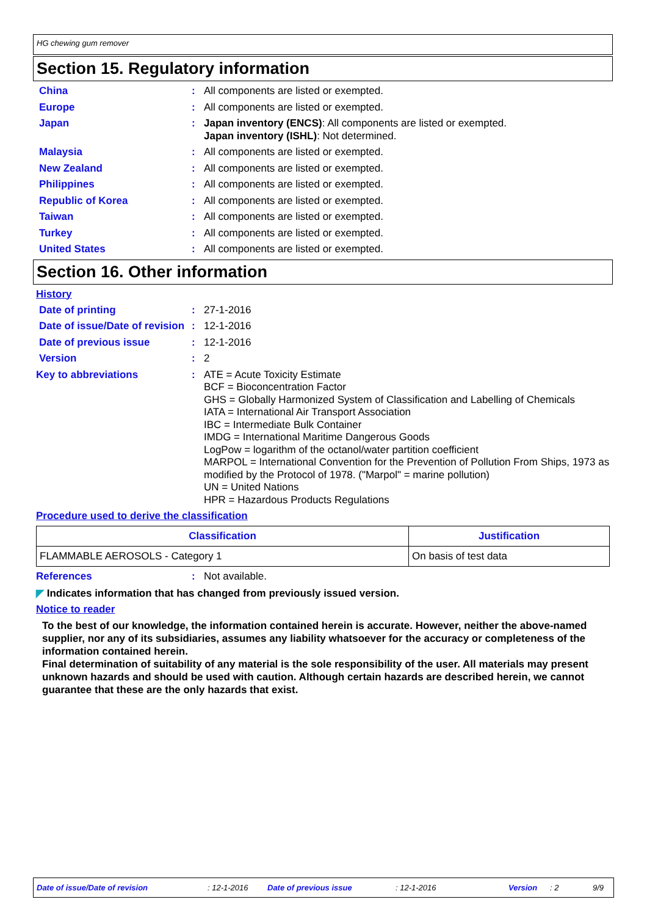HG chewing gum remover
Section 15. Regulatory information
China :
All components are listed or exempted.
Europe :
All components are listed or exempted.
Japan :
Japan inventory (ENCS): All components are listed or exempted.
Japan inventory (ISHL): Not determined.
Malaysia :
All components are listed or exempted.
New Zealand :
All components are listed or exempted.
Philippines :
All components are listed or exempted.
Republic of Korea :
All components are listed or exempted.
Taiwan :
All components are listed or exempted.
Turkey :
All components are listed or exempted.
United States :
All components are listed or exempted.
Section 16. Other information
History
Date of printing :
27-1-2016
Date of issue/Date of revision
:
12-1-2016
Date of previous issue :
12-1-2016
Version :
2
Key to abbreviations :
ATE = Acute Toxicity Estimate
BCF = Bioconcentration Factor
GHS = Globally Harmonized System of Classification and Labelling of Chemicals
IATA = International Air Transport Association
IBC = Intermediate Bulk Container
IMDG = International Maritime Dangerous Goods
LogPow = logarithm of the octanol/water partition coefficient
MARPOL = International Convention for the Prevention of Pollution From Ships, 1973 as modified by the Protocol of 1978. ("Marpol" = marine pollution)
UN = United Nations
HPR = Hazardous Products Regulations
Procedure used to derive the classification
| Classification | Justification |
| --- | --- |
| FLAMMABLE AEROSOLS - Category 1 | On basis of test data |
References :
Not available.
◤ Indicates information that has changed from previously issued version.
Notice to reader
To the best of our knowledge, the information contained herein is accurate. However, neither the above-named supplier, nor any of its subsidiaries, assumes any liability whatsoever for the accuracy or completeness of the information contained herein.
Final determination of suitability of any material is the sole responsibility of the user. All materials may present unknown hazards and should be used with caution. Although certain hazards are described herein, we cannot guarantee that these are the only hazards that exist.
Date of issue/Date of revision: 12-1-2016 Date of previous issue: 12-1-2016 Version: 2 9/9